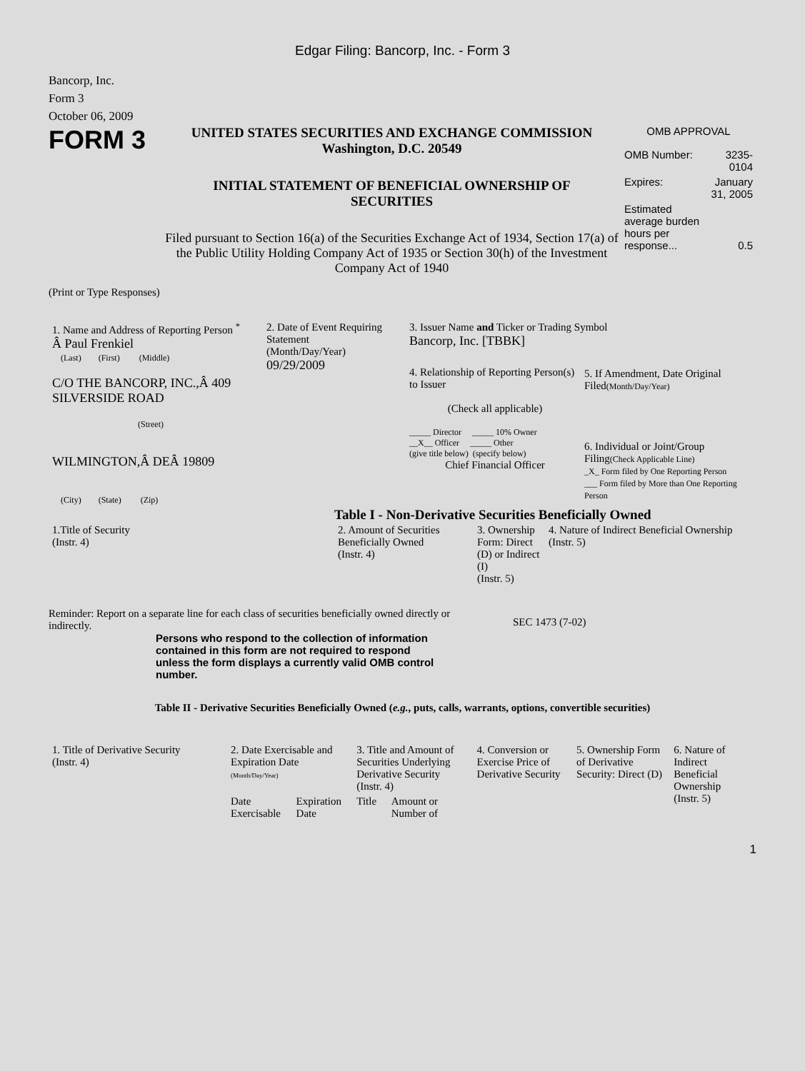Edgar Filing: Bancorp, Inc. - Form 3
Bancorp, Inc.
Form 3
October 06, 2009
FORM 3
UNITED STATES SECURITIES AND EXCHANGE COMMISSION
Washington, D.C. 20549
INITIAL STATEMENT OF BENEFICIAL OWNERSHIP OF SECURITIES
Filed pursuant to Section 16(a) of the Securities Exchange Act of 1934, Section 17(a) of the Public Utility Holding Company Act of 1935 or Section 30(h) of the Investment Company Act of 1940
OMB APPROVAL
| OMB Number: | 3235-0104 |
| Expires: | January 31, 2005 |
| Estimated average burden hours per response... | 0.5 |
(Print or Type Responses)
| 1. Name and Address of Reporting Person <sup>*</sup> Â Paul Frenkiel (Last) (First) (Middle) C/O THE BANCORP, INC.,Â 409 SILVERSIDE ROAD (Street) WILMINGTON,Â DEÂ 19809 (City) (State) (Zip) | 2. Date of Event Requiring Statement (Month/Day/Year) 09/29/2009 | 3. Issuer Name and Ticker or Trading Symbol Bancorp, Inc. [TBBK] / 4. Relationship of Reporting Person(s) to Issuer (Check all applicable) _____ Director _____ 10% Owner __X__ Officer _____ Other (give title below) (specify below) Chief Financial Officer / 5. If Amendment, Date Original Filed (Month/Day/Year) 6. Individual or Joint/Group Filing (Check Applicable Line) _X_ Form filed by One Reporting Person ___ Form filed by More than One Reporting Person / |
Table I - Non-Derivative Securities Beneficially Owned
| 1.Title of Security (Instr. 4) | 2. Amount of Securities Beneficially Owned (Instr. 4) | 3. Ownership Form: Direct (D) or Indirect (I) (Instr. 5) | 4. Nature of Indirect Beneficial Ownership (Instr. 5) |
| --- | --- | --- | --- |
Reminder: Report on a separate line for each class of securities beneficially owned directly or indirectly.
SEC 1473 (7-02)
Persons who respond to the collection of information contained in this form are not required to respond unless the form displays a currently valid OMB control number.
Table II - Derivative Securities Beneficially Owned (e.g., puts, calls, warrants, options, convertible securities)
| 1. Title of Derivative Security (Instr. 4) | 2. Date Exercisable and Expiration Date (Month/Day/Year) | | 3. Title and Amount of Securities Underlying Derivative Security (Instr. 4) | | 4. Conversion or Exercise Price of Derivative Security | 5. Ownership Form of Derivative Security: Direct (D) | 6. Nature of Indirect Beneficial Ownership (Instr. 5) |
| --- | --- | --- | --- | --- | --- | --- | --- |
| | Date Exercisable | Expiration Date | Title | Amount or Number of | | | |
1